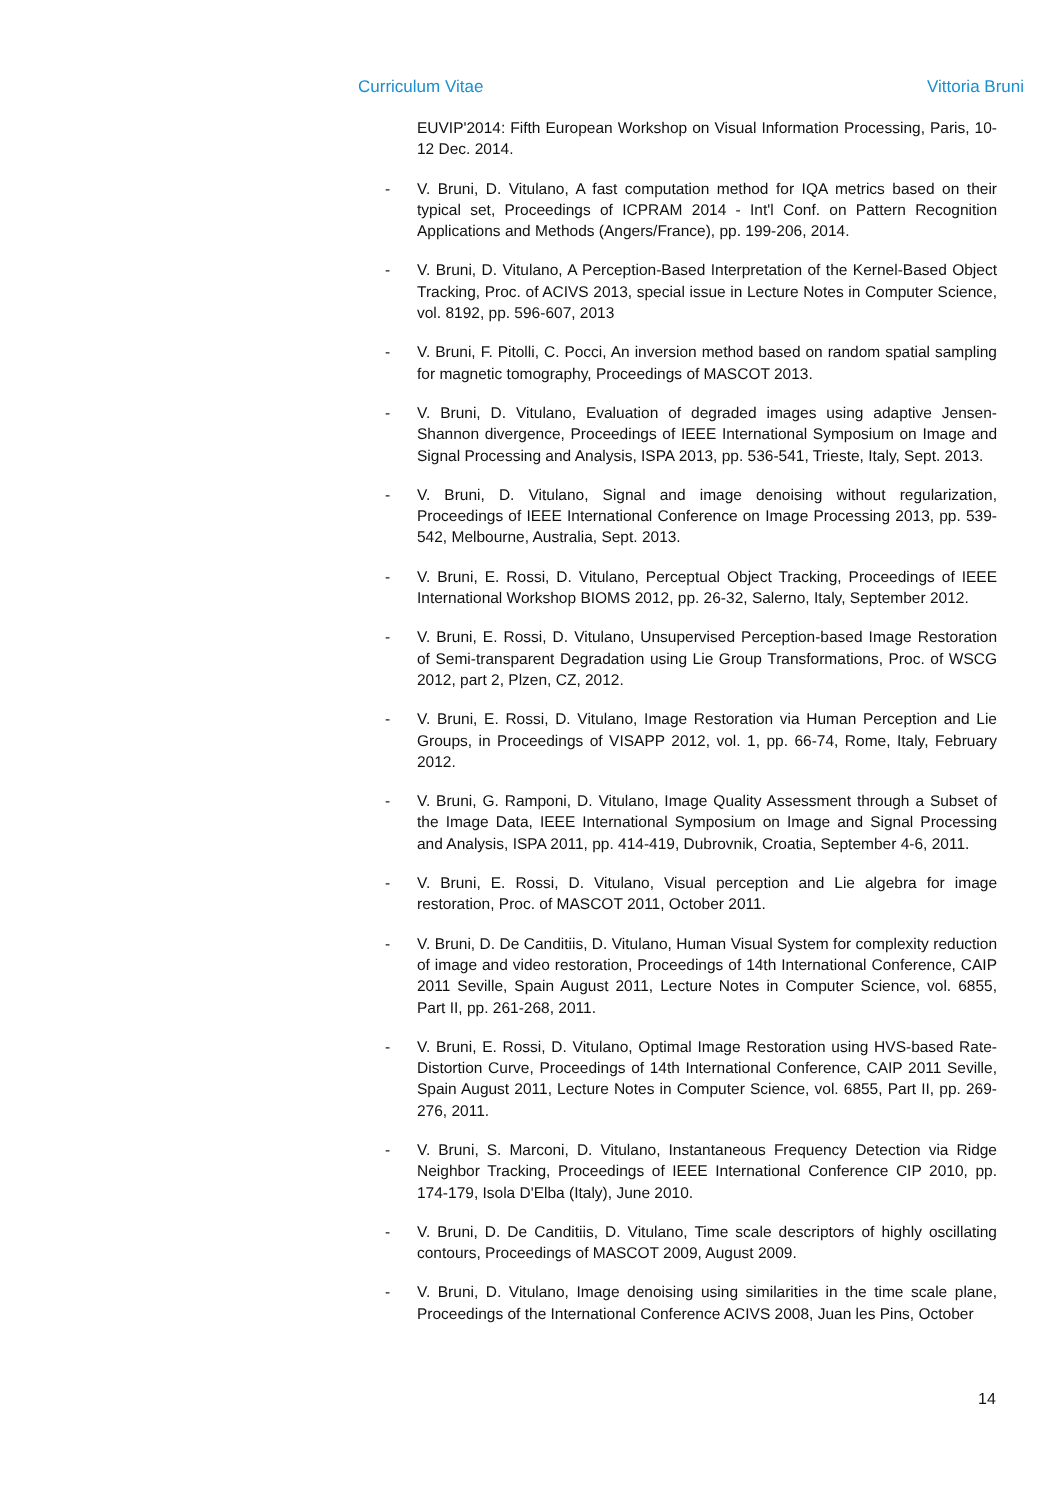Curriculum Vitae Vittoria Bruni
EUVIP'2014: Fifth European Workshop on Visual Information Processing, Paris, 10-12 Dec. 2014.
- V. Bruni, D. Vitulano, A fast computation method for IQA metrics based on their typical set, Proceedings of ICPRAM 2014 - Int'l Conf. on Pattern Recognition Applications and Methods (Angers/France), pp. 199-206, 2014.
- V. Bruni, D. Vitulano, A Perception-Based Interpretation of the Kernel-Based Object Tracking, Proc. of ACIVS 2013, special issue in Lecture Notes in Computer Science, vol. 8192, pp. 596-607, 2013
- V. Bruni, F. Pitolli, C. Pocci, An inversion method based on random spatial sampling for magnetic tomography, Proceedings of MASCOT 2013.
- V. Bruni, D. Vitulano, Evaluation of degraded images using adaptive Jensen-Shannon divergence, Proceedings of IEEE International Symposium on Image and Signal Processing and Analysis, ISPA 2013, pp. 536-541, Trieste, Italy, Sept. 2013.
- V. Bruni, D. Vitulano, Signal and image denoising without regularization, Proceedings of IEEE International Conference on Image Processing 2013, pp. 539-542, Melbourne, Australia, Sept. 2013.
- V. Bruni, E. Rossi, D. Vitulano, Perceptual Object Tracking, Proceedings of IEEE International Workshop BIOMS 2012, pp. 26-32, Salerno, Italy, September 2012.
- V. Bruni, E. Rossi, D. Vitulano, Unsupervised Perception-based Image Restoration of Semi-transparent Degradation using Lie Group Transformations, Proc. of WSCG 2012, part 2, Plzen, CZ, 2012.
- V. Bruni, E. Rossi, D. Vitulano, Image Restoration via Human Perception and Lie Groups, in Proceedings of VISAPP 2012, vol. 1, pp. 66-74, Rome, Italy, February 2012.
- V. Bruni, G. Ramponi, D. Vitulano, Image Quality Assessment through a Subset of the Image Data, IEEE International Symposium on Image and Signal Processing and Analysis, ISPA 2011, pp. 414-419, Dubrovnik, Croatia, September 4-6, 2011.
- V. Bruni, E. Rossi, D. Vitulano, Visual perception and Lie algebra for image restoration, Proc. of MASCOT 2011, October 2011.
- V. Bruni, D. De Canditiis, D. Vitulano, Human Visual System for complexity reduction of image and video restoration, Proceedings of 14th International Conference, CAIP 2011 Seville, Spain August 2011, Lecture Notes in Computer Science, vol. 6855, Part II, pp. 261-268, 2011.
- V. Bruni, E. Rossi, D. Vitulano, Optimal Image Restoration using HVS-based Rate-Distortion Curve, Proceedings of 14th International Conference, CAIP 2011 Seville, Spain August 2011, Lecture Notes in Computer Science, vol. 6855, Part II, pp. 269-276, 2011.
- V. Bruni, S. Marconi, D. Vitulano, Instantaneous Frequency Detection via Ridge Neighbor Tracking, Proceedings of IEEE International Conference CIP 2010, pp. 174-179, Isola D'Elba (Italy), June 2010.
- V. Bruni, D. De Canditiis, D. Vitulano, Time scale descriptors of highly oscillating contours, Proceedings of MASCOT 2009, August 2009.
- V. Bruni, D. Vitulano, Image denoising using similarities in the time scale plane, Proceedings of the International Conference ACIVS 2008, Juan les Pins, October
14